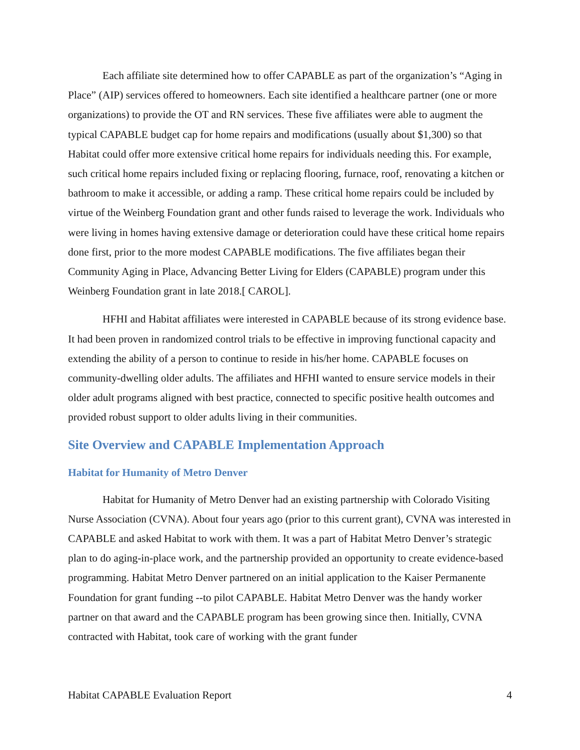Each affiliate site determined how to offer CAPABLE as part of the organization’s “Aging in Place” (AIP) services offered to homeowners. Each site identified a healthcare partner (one or more organizations) to provide the OT and RN services. These five affiliates were able to augment the typical CAPABLE budget cap for home repairs and modifications (usually about $1,300) so that Habitat could offer more extensive critical home repairs for individuals needing this. For example, such critical home repairs included fixing or replacing flooring, furnace, roof, renovating a kitchen or bathroom to make it accessible, or adding a ramp. These critical home repairs could be included by virtue of the Weinberg Foundation grant and other funds raised to leverage the work. Individuals who were living in homes having extensive damage or deterioration could have these critical home repairs done first, prior to the more modest CAPABLE modifications. The five affiliates began their Community Aging in Place, Advancing Better Living for Elders (CAPABLE) program under this Weinberg Foundation grant in late 2018.[ CAROL].
HFHI and Habitat affiliates were interested in CAPABLE because of its strong evidence base. It had been proven in randomized control trials to be effective in improving functional capacity and extending the ability of a person to continue to reside in his/her home. CAPABLE focuses on community-dwelling older adults. The affiliates and HFHI wanted to ensure service models in their older adult programs aligned with best practice, connected to specific positive health outcomes and provided robust support to older adults living in their communities.
Site Overview and CAPABLE Implementation Approach
Habitat for Humanity of Metro Denver
Habitat for Humanity of Metro Denver had an existing partnership with Colorado Visiting Nurse Association (CVNA). About four years ago (prior to this current grant), CVNA was interested in CAPABLE and asked Habitat to work with them. It was a part of Habitat Metro Denver’s strategic plan to do aging-in-place work, and the partnership provided an opportunity to create evidence-based programming. Habitat Metro Denver partnered on an initial application to the Kaiser Permanente Foundation for grant funding --to pilot CAPABLE. Habitat Metro Denver was the handy worker partner on that award and the CAPABLE program has been growing since then. Initially, CVNA contracted with Habitat, took care of working with the grant funder
Habitat CAPABLE Evaluation Report 4